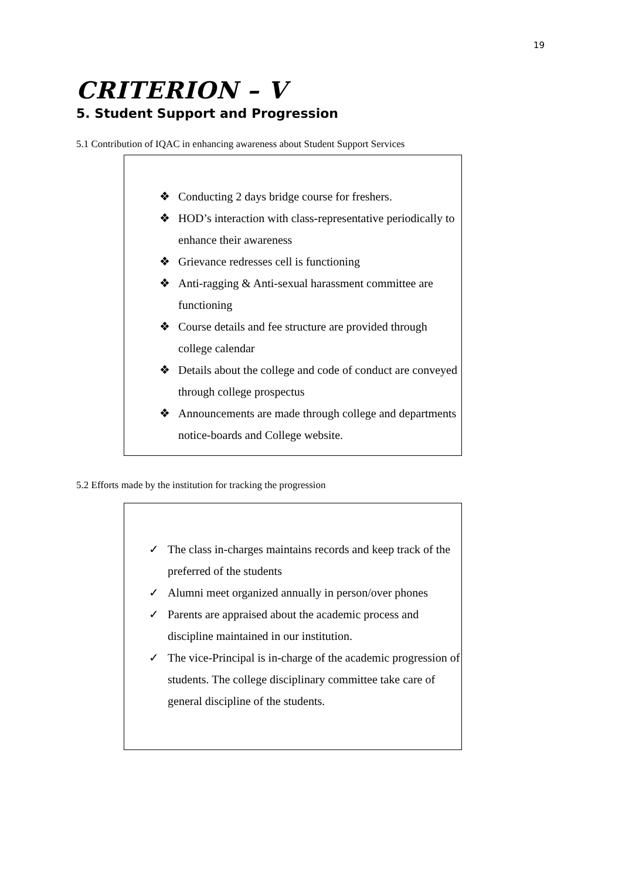19
CRITERION – V
5. Student Support and Progression
5.1 Contribution of IQAC in enhancing awareness about Student Support Services
❖ Conducting 2 days bridge course for freshers.
❖ HOD’s interaction with class-representative periodically to enhance their awareness
❖ Grievance redresses cell is functioning
❖ Anti-ragging & Anti-sexual harassment committee are functioning
❖ Course details and fee structure are provided through college calendar
❖ Details about the college and code of conduct are conveyed through college prospectus
❖ Announcements are made through college and departments notice-boards and College website.
5.2 Efforts made by the institution for tracking the progression
✓ The class in-charges maintains records and keep track of the preferred of the students
✓ Alumni meet organized annually in person/over phones
✓ Parents are appraised about the academic process and discipline maintained in our institution.
✓ The vice-Principal is in-charge of the academic progression of students. The college disciplinary committee take care of general discipline of the students.